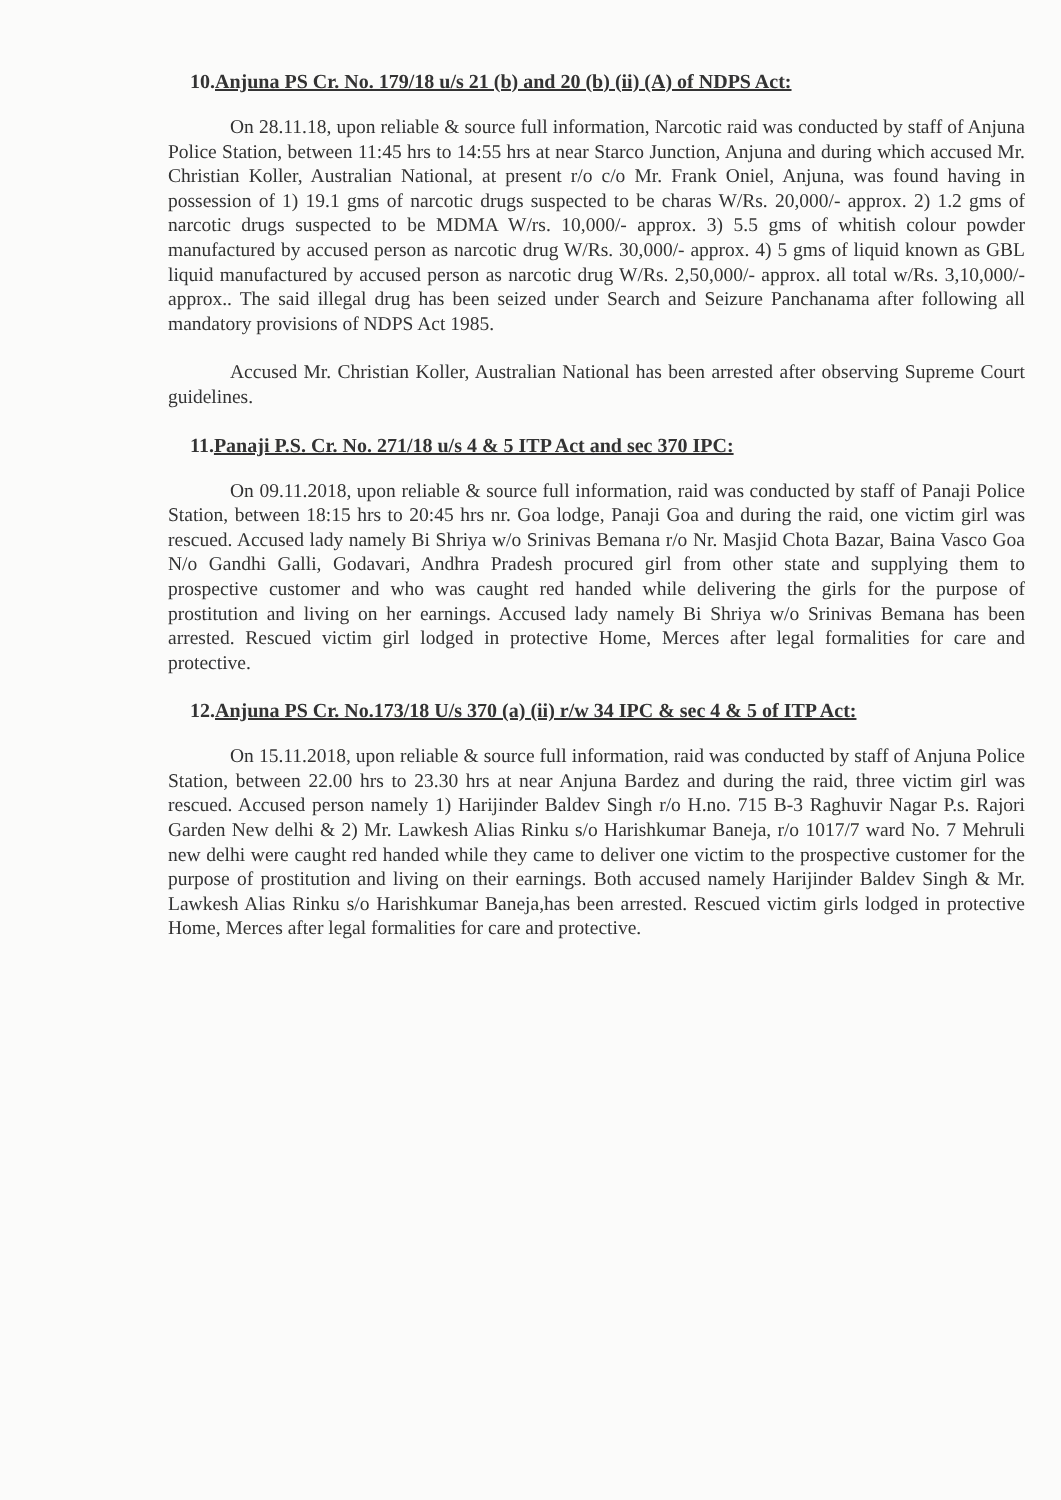10.Anjuna PS Cr. No. 179/18 u/s 21 (b) and 20 (b) (ii) (A) of NDPS Act:
On 28.11.18, upon reliable & source full information, Narcotic raid was conducted by staff of Anjuna Police Station, between 11:45 hrs to 14:55 hrs at near Starco Junction, Anjuna and during which accused Mr. Christian Koller, Australian National, at present r/o c/o Mr. Frank Oniel, Anjuna, was found having in possession of 1) 19.1 gms of narcotic drugs suspected to be charas W/Rs. 20,000/- approx. 2) 1.2 gms of narcotic drugs suspected to be MDMA W/rs. 10,000/- approx. 3) 5.5 gms of whitish colour powder manufactured by accused person as narcotic drug W/Rs. 30,000/- approx. 4) 5 gms of liquid known as GBL liquid manufactured by accused person as narcotic drug W/Rs. 2,50,000/- approx. all total w/Rs. 3,10,000/- approx.. The said illegal drug has been seized under Search and Seizure Panchanama after following all mandatory provisions of NDPS Act 1985.
Accused Mr. Christian Koller, Australian National has been arrested after observing Supreme Court guidelines.
11.Panaji P.S. Cr. No. 271/18 u/s 4 & 5 ITP Act and sec 370 IPC:
On 09.11.2018, upon reliable & source full information, raid was conducted by staff of Panaji Police Station, between 18:15 hrs to 20:45 hrs nr. Goa lodge, Panaji Goa and during the raid, one victim girl was rescued. Accused lady namely Bi Shriya w/o Srinivas Bemana r/o Nr. Masjid Chota Bazar, Baina Vasco Goa N/o Gandhi Galli, Godavari, Andhra Pradesh procured girl from other state and supplying them to prospective customer and who was caught red handed while delivering the girls for the purpose of prostitution and living on her earnings. Accused lady namely Bi Shriya w/o Srinivas Bemana has been arrested. Rescued victim girl lodged in protective Home, Merces after legal formalities for care and protective.
12.Anjuna PS Cr. No.173/18 U/s 370 (a) (ii) r/w 34 IPC & sec 4 & 5 of ITP Act:
On 15.11.2018, upon reliable & source full information, raid was conducted by staff of Anjuna Police Station, between 22.00 hrs to 23.30 hrs at near Anjuna Bardez and during the raid, three victim girl was rescued. Accused person namely 1) Harijinder Baldev Singh r/o H.no. 715 B-3 Raghuvir Nagar P.s. Rajori Garden New delhi & 2) Mr. Lawkesh Alias Rinku s/o Harishkumar Baneja, r/o 1017/7 ward No. 7 Mehruli new delhi were caught red handed while they came to deliver one victim to the prospective customer for the purpose of prostitution and living on their earnings. Both accused namely Harijinder Baldev Singh & Mr. Lawkesh Alias Rinku s/o Harishkumar Baneja,has been arrested. Rescued victim girls lodged in protective Home, Merces after legal formalities for care and protective.